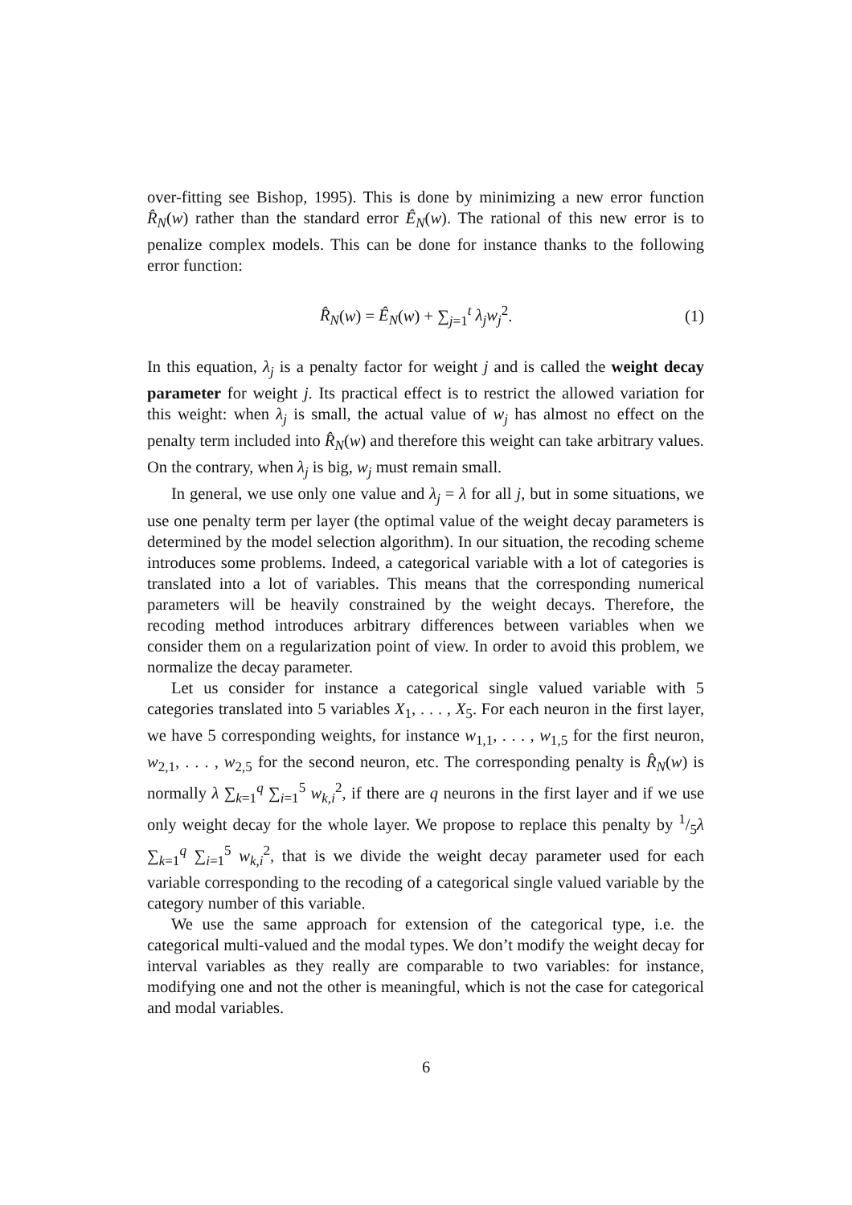over-fitting see Bishop, 1995). This is done by minimizing a new error function R̂<sub>N</sub>(w) rather than the standard error Ê<sub>N</sub>(w). The rational of this new error is to penalize complex models. This can be done for instance thanks to the following error function:
R̂<sub>N</sub>(w) = Ê<sub>N</sub>(w) + ∑<sub>j=1</sub><sup>t</sup> λ<sub>j</sub>w<sub>j</sub><sup>2</sup>. (1)
In this equation, λ<sub>j</sub> is a penalty factor for weight j and is called the weight decay parameter for weight j. Its practical effect is to restrict the allowed variation for this weight: when λ<sub>j</sub> is small, the actual value of w<sub>j</sub> has almost no effect on the penalty term included into R̂<sub>N</sub>(w) and therefore this weight can take arbitrary values. On the contrary, when λ<sub>j</sub> is big, w<sub>j</sub> must remain small.
In general, we use only one value and λ<sub>j</sub> = λ for all j, but in some situations, we use one penalty term per layer (the optimal value of the weight decay parameters is determined by the model selection algorithm). In our situation, the recoding scheme introduces some problems. Indeed, a categorical variable with a lot of categories is translated into a lot of variables. This means that the corresponding numerical parameters will be heavily constrained by the weight decays. Therefore, the recoding method introduces arbitrary differences between variables when we consider them on a regularization point of view. In order to avoid this problem, we normalize the decay parameter.
Let us consider for instance a categorical single valued variable with 5 categories translated into 5 variables X<sub>1</sub>, . . . , X<sub>5</sub>. For each neuron in the first layer, we have 5 corresponding weights, for instance w<sub>1,1</sub>, . . . , w<sub>1,5</sub> for the first neuron, w<sub>2,1</sub>, . . . , w<sub>2,5</sub> for the second neuron, etc. The corresponding penalty is R̂<sub>N</sub>(w) is normally λ ∑<sub>k=1</sub><sup>q</sup> ∑<sub>i=1</sub><sup>5</sup> w<sub>k,i</sub><sup>2</sup>, if there are q neurons in the first layer and if we use only weight decay for the whole layer. We propose to replace this penalty by 1/5λ ∑<sub>k=1</sub><sup>q</sup> ∑<sub>i=1</sub><sup>5</sup> w<sub>k,i</sub><sup>2</sup>, that is we divide the weight decay parameter used for each variable corresponding to the recoding of a categorical single valued variable by the category number of this variable.
We use the same approach for extension of the categorical type, i.e. the categorical multi-valued and the modal types. We don’t modify the weight decay for interval variables as they really are comparable to two variables: for instance, modifying one and not the other is meaningful, which is not the case for categorical and modal variables.
6